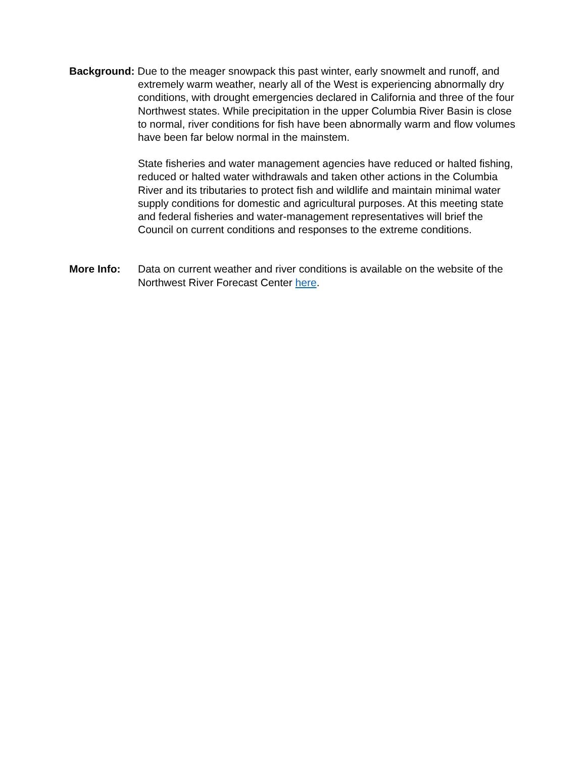Background: Due to the meager snowpack this past winter, early snowmelt and runoff, and extremely warm weather, nearly all of the West is experiencing abnormally dry conditions, with drought emergencies declared in California and three of the four Northwest states. While precipitation in the upper Columbia River Basin is close to normal, river conditions for fish have been abnormally warm and flow volumes have been far below normal in the mainstem.
State fisheries and water management agencies have reduced or halted fishing, reduced or halted water withdrawals and taken other actions in the Columbia River and its tributaries to protect fish and wildlife and maintain minimal water supply conditions for domestic and agricultural purposes. At this meeting state and federal fisheries and water-management representatives will brief the Council on current conditions and responses to the extreme conditions.
More Info: Data on current weather and river conditions is available on the website of the Northwest River Forecast Center here.